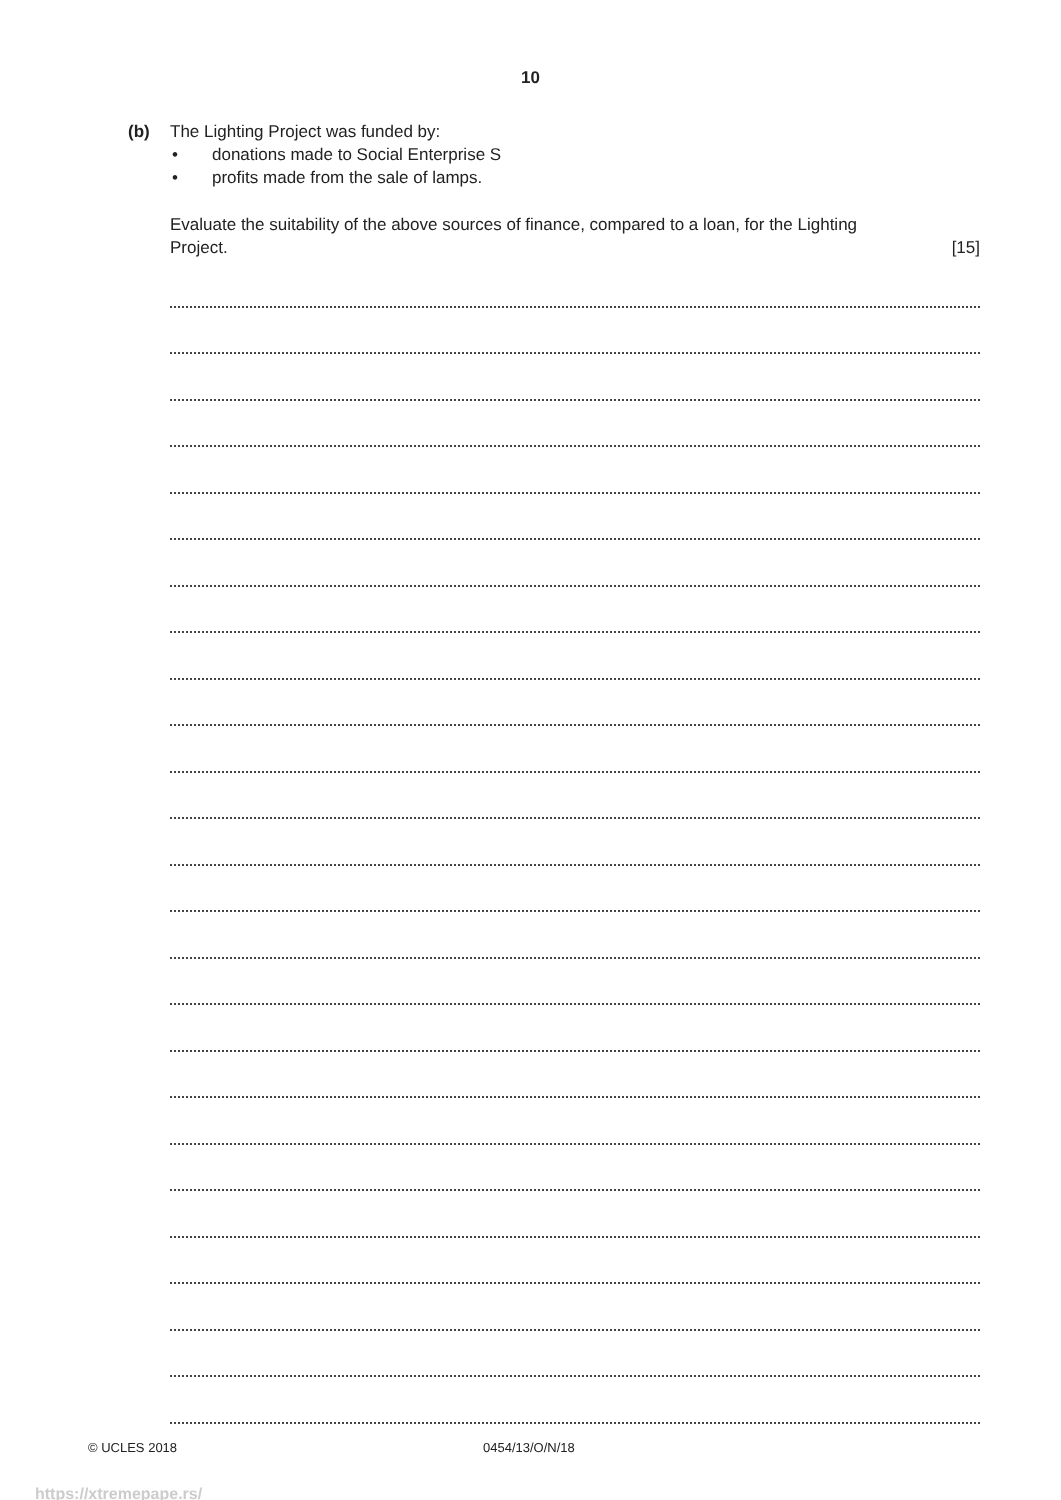10
(b) The Lighting Project was funded by:
• donations made to Social Enterprise S
• profits made from the sale of lamps.
Evaluate the suitability of the above sources of finance, compared to a loan, for the Lighting
Project. [15]
© UCLES 2018 0454/13/O/N/18
https://xtremepape.rs/